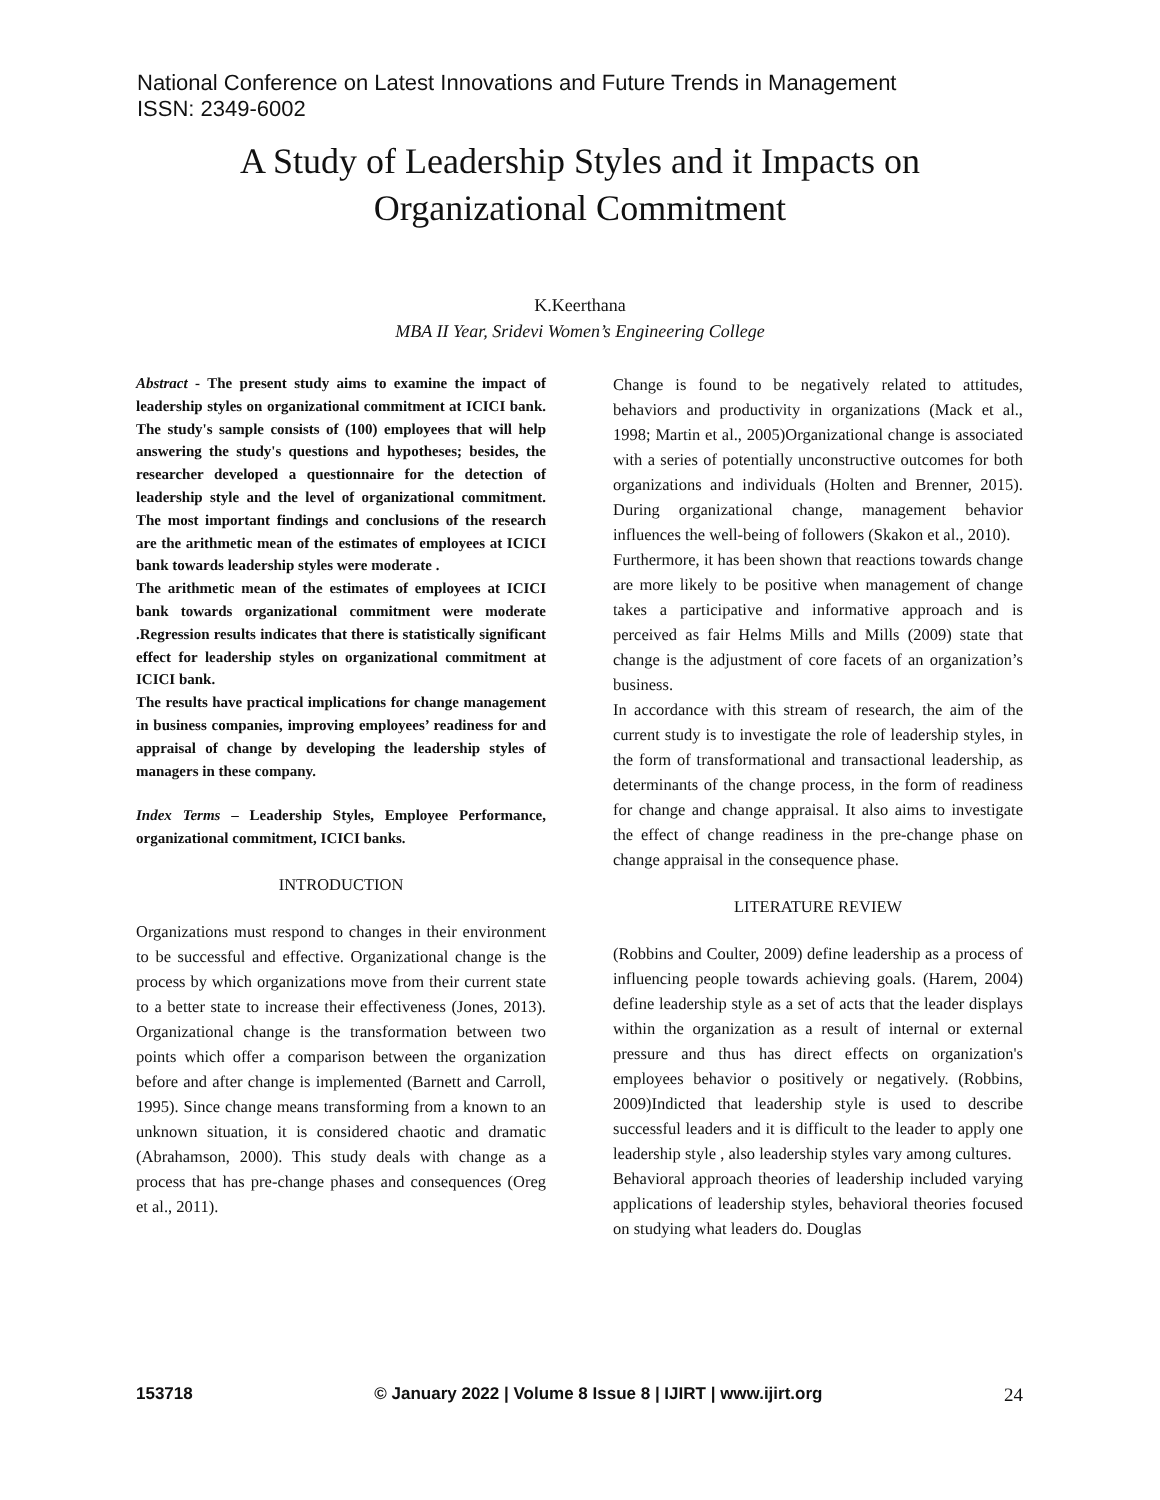National Conference on Latest Innovations and Future Trends in Management
ISSN: 2349-6002
A Study of Leadership Styles and it Impacts on
Organizational Commitment
K.Keerthana
MBA II Year, Sridevi Women’s Engineering College
Abstract - The present study aims to examine the impact of leadership styles on organizational commitment at ICICI bank. The study's sample consists of (100) employees that will help answering the study's questions and hypotheses; besides, the researcher developed a questionnaire for the detection of leadership style and the level of organizational commitment. The most important findings and conclusions of the research are the arithmetic mean of the estimates of employees at ICICI bank towards leadership styles were moderate .
The arithmetic mean of the estimates of employees at ICICI bank towards organizational commitment were moderate .Regression results indicates that there is statistically significant effect for leadership styles on organizational commitment at ICICI bank.
The results have practical implications for change management in business companies, improving employees’ readiness for and appraisal of change by developing the leadership styles of managers in these company.
Index Terms – Leadership Styles, Employee Performance, organizational commitment, ICICI banks.
INTRODUCTION
Organizations must respond to changes in their environment to be successful and effective. Organizational change is the process by which organizations move from their current state to a better state to increase their effectiveness (Jones, 2013). Organizational change is the transformation between two points which offer a comparison between the organization before and after change is implemented (Barnett and Carroll, 1995). Since change means transforming from a known to an unknown situation, it is considered chaotic and dramatic (Abrahamson, 2000). This study deals with change as a process that has pre-change phases and consequences (Oreg et al., 2011).
Change is found to be negatively related to attitudes, behaviors and productivity in organizations (Mack et al., 1998; Martin et al., 2005)Organizational change is associated with a series of potentially unconstructive outcomes for both organizations and individuals (Holten and Brenner, 2015). During organizational change, management behavior influences the well-being of followers (Skakon et al., 2010).
Furthermore, it has been shown that reactions towards change are more likely to be positive when management of change takes a participative and informative approach and is perceived as fair Helms Mills and Mills (2009) state that change is the adjustment of core facets of an organization’s business.
In accordance with this stream of research, the aim of the current study is to investigate the role of leadership styles, in the form of transformational and transactional leadership, as determinants of the change process, in the form of readiness for change and change appraisal. It also aims to investigate the effect of change readiness in the pre-change phase on change appraisal in the consequence phase.
LITERATURE REVIEW
(Robbins and Coulter, 2009) define leadership as a process of influencing people towards achieving goals. (Harem, 2004) define leadership style as a set of acts that the leader displays within the organization as a result of internal or external pressure and thus has direct effects on organization's employees behavior o positively or negatively. (Robbins, 2009)Indicted that leadership style is used to describe successful leaders and it is difficult to the leader to apply one leadership style , also leadership styles vary among cultures.
Behavioral approach theories of leadership included varying applications of leadership styles, behavioral theories focused on studying what leaders do. Douglas
153718 © January 2022 | Volume 8 Issue 8 | IJIRT | www.ijirt.org 24